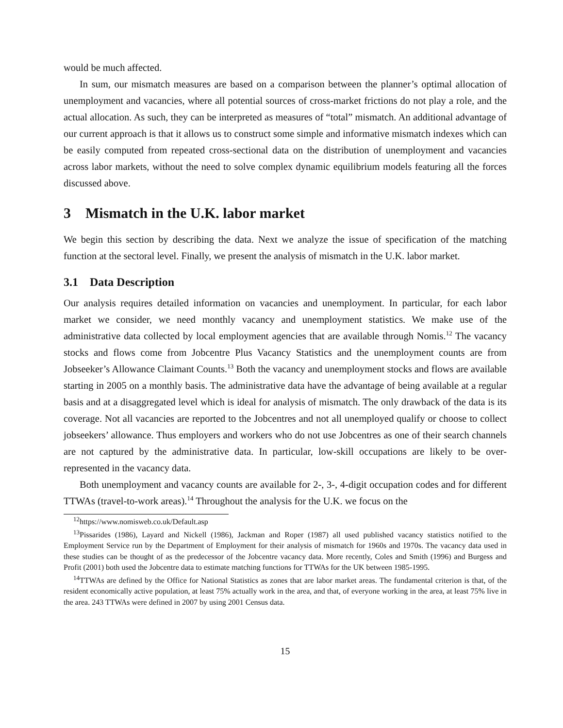would be much affected.
In sum, our mismatch measures are based on a comparison between the planner’s optimal allocation of unemployment and vacancies, where all potential sources of cross-market frictions do not play a role, and the actual allocation. As such, they can be interpreted as measures of “total” mismatch. An additional advantage of our current approach is that it allows us to construct some simple and informative mismatch indexes which can be easily computed from repeated cross-sectional data on the distribution of unemployment and vacancies across labor markets, without the need to solve complex dynamic equilibrium models featuring all the forces discussed above.
3 Mismatch in the U.K. labor market
We begin this section by describing the data. Next we analyze the issue of specification of the matching function at the sectoral level. Finally, we present the analysis of mismatch in the U.K. labor market.
3.1 Data Description
Our analysis requires detailed information on vacancies and unemployment. In particular, for each labor market we consider, we need monthly vacancy and unemployment statistics. We make use of the administrative data collected by local employment agencies that are available through Nomis.<sup>12</sup> The vacancy stocks and flows come from Jobcentre Plus Vacancy Statistics and the unemployment counts are from Jobseeker’s Allowance Claimant Counts.<sup>13</sup> Both the vacancy and unemployment stocks and flows are available starting in 2005 on a monthly basis. The administrative data have the advantage of being available at a regular basis and at a disaggregated level which is ideal for analysis of mismatch. The only drawback of the data is its coverage. Not all vacancies are reported to the Jobcentres and not all unemployed qualify or choose to collect jobseekers’ allowance. Thus employers and workers who do not use Jobcentres as one of their search channels are not captured by the administrative data. In particular, low-skill occupations are likely to be over-represented in the vacancy data.
Both unemployment and vacancy counts are available for 2-, 3-, 4-digit occupation codes and for different TTWAs (travel-to-work areas).<sup>14</sup> Throughout the analysis for the U.K. we focus on the
<sup>12</sup> https://www.nomisweb.co.uk/Default.asp
<sup>13</sup> Pissarides (1986), Layard and Nickell (1986), Jackman and Roper (1987) all used published vacancy statistics notified to the Employment Service run by the Department of Employment for their analysis of mismatch for 1960s and 1970s. The vacancy data used in these studies can be thought of as the predecessor of the Jobcentre vacancy data. More recently, Coles and Smith (1996) and Burgess and Profit (2001) both used the Jobcentre data to estimate matching functions for TTWAs for the UK between 1985-1995.
<sup>14</sup> TTWAs are defined by the Office for National Statistics as zones that are labor market areas. The fundamental criterion is that, of the resident economically active population, at least 75% actually work in the area, and that, of everyone working in the area, at least 75% live in the area. 243 TTWAs were defined in 2007 by using 2001 Census data.
15